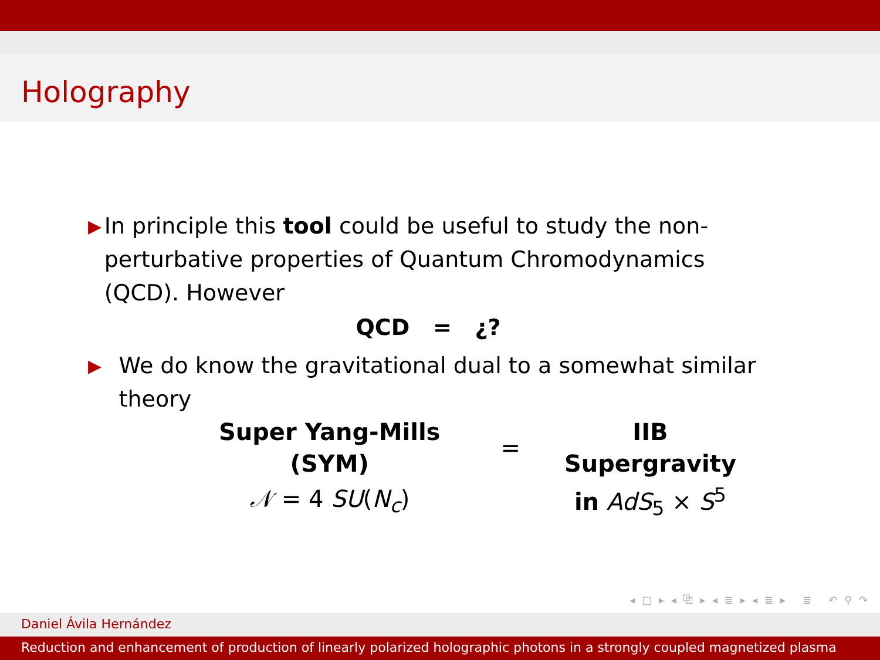Holography
▶
In principle this tool could be useful to study the non-perturbative properties of Quantum Chromodynamics (QCD). However
QCD = ¿?
▶
We do know the gravitational dual to a somewhat similar theory
| Super Yang-Mills (SYM) | = | IIB Supergravity |
| 𝒩 = 4 SU ( N<sub>c</sub> ) | | in AdS<sub>5</sub> × S<sup>5</sup> |
◂ □ ▸ ◂ ⧉ ▸ ◂ ≣ ▸ ◂ ≣ ▸ ≣ ↶ ⚲ ↷
Daniel Ávila Hernández
Reduction and enhancement of production of linearly polarized holographic photons in a strongly coupled magnetized plasma